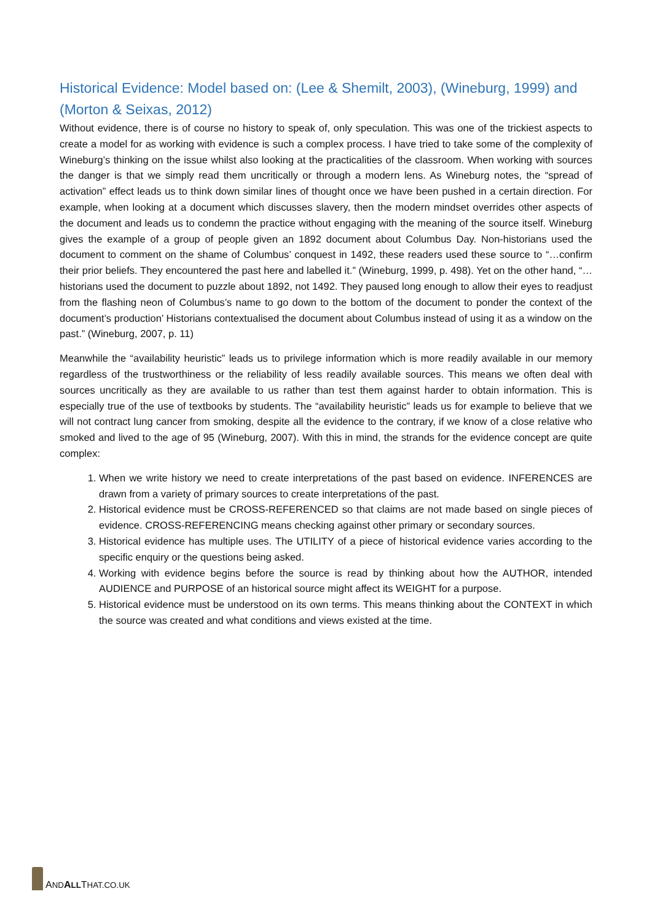Historical Evidence: Model based on: (Lee & Shemilt, 2003), (Wineburg, 1999) and (Morton & Seixas, 2012)
Without evidence, there is of course no history to speak of, only speculation. This was one of the trickiest aspects to create a model for as working with evidence is such a complex process. I have tried to take some of the complexity of Wineburg’s thinking on the issue whilst also looking at the practicalities of the classroom. When working with sources the danger is that we simply read them uncritically or through a modern lens. As Wineburg notes, the “spread of activation” effect leads us to think down similar lines of thought once we have been pushed in a certain direction. For example, when looking at a document which discusses slavery, then the modern mindset overrides other aspects of the document and leads us to condemn the practice without engaging with the meaning of the source itself. Wineburg gives the example of a group of people given an 1892 document about Columbus Day. Non-historians used the document to comment on the shame of Columbus’ conquest in 1492, these readers used these source to “…confirm their prior beliefs. They encountered the past here and labelled it.” (Wineburg, 1999, p. 498). Yet on the other hand, “…historians used the document to puzzle about 1892, not 1492. They paused long enough to allow their eyes to readjust from the flashing neon of Columbus’s name to go down to the bottom of the document to ponder the context of the document’s production’ Historians contextualised the document about Columbus instead of using it as a window on the past.” (Wineburg, 2007, p. 11)
Meanwhile the “availability heuristic” leads us to privilege information which is more readily available in our memory regardless of the trustworthiness or the reliability of less readily available sources. This means we often deal with sources uncritically as they are available to us rather than test them against harder to obtain information. This is especially true of the use of textbooks by students. The “availability heuristic” leads us for example to believe that we will not contract lung cancer from smoking, despite all the evidence to the contrary, if we know of a close relative who smoked and lived to the age of 95 (Wineburg, 2007). With this in mind, the strands for the evidence concept are quite complex:
1. When we write history we need to create interpretations of the past based on evidence. INFERENCES are drawn from a variety of primary sources to create interpretations of the past.
2. Historical evidence must be CROSS-REFERENCED so that claims are not made based on single pieces of evidence. CROSS-REFERENCING means checking against other primary or secondary sources.
3. Historical evidence has multiple uses. The UTILITY of a piece of historical evidence varies according to the specific enquiry or the questions being asked.
4. Working with evidence begins before the source is read by thinking about how the AUTHOR, intended AUDIENCE and PURPOSE of an historical source might affect its WEIGHT for a purpose.
5. Historical evidence must be understood on its own terms. This means thinking about the CONTEXT in which the source was created and what conditions and views existed at the time.
AND ALLTHAT.CO.UK